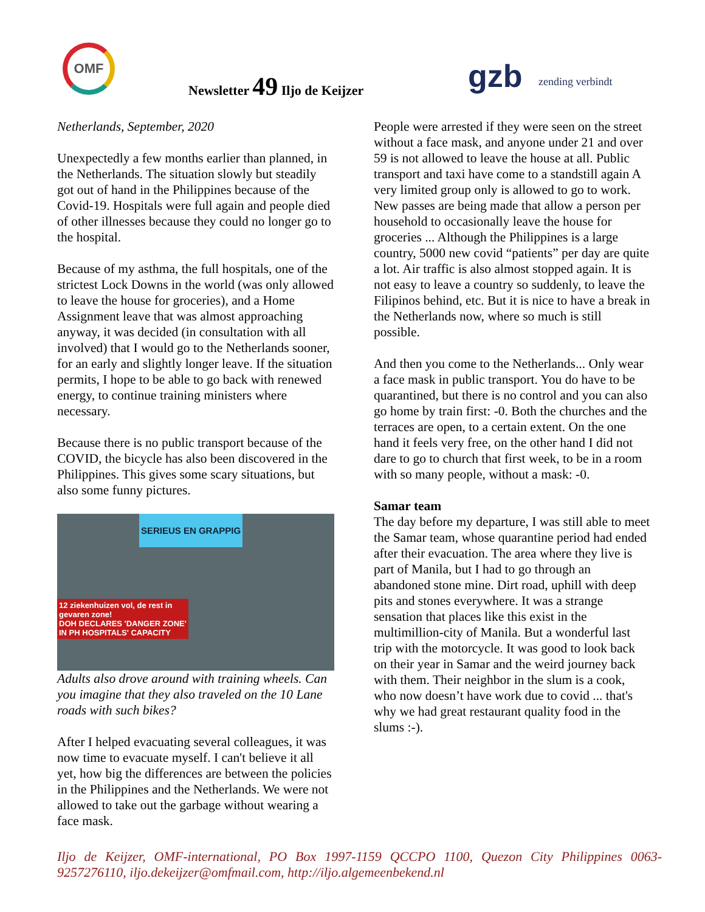OMF
Newsletter 49 Iljo de Keijzer gzb zending verbindt
Netherlands, September, 2020
Unexpectedly a few months earlier than planned, in the Netherlands. The situation slowly but steadily got out of hand in the Philippines because of the Covid-19. Hospitals were full again and people died of other illnesses because they could no longer go to the hospital.
Because of my asthma, the full hospitals, one of the strictest Lock Downs in the world (was only allowed to leave the house for groceries), and a Home Assignment leave that was almost approaching anyway, it was decided (in consultation with all involved) that I would go to the Netherlands sooner, for an early and slightly longer leave. If the situation permits, I hope to be able to go back with renewed energy, to continue training ministers where necessary.
Because there is no public transport because of the COVID, the bicycle has also been discovered in the Philippines. This gives some scary situations, but also some funny pictures.
SERIEUS EN GRAPPIG
12 ziekenhuizen vol, de rest in gevaren zone!
DOH DECLARES 'DANGER ZONE' IN PH HOSPITALS' CAPACITY
Adults also drove around with training wheels. Can you imagine that they also traveled on the 10 Lane roads with such bikes?
After I helped evacuating several colleagues, it was now time to evacuate myself. I can't believe it all yet, how big the differences are between the policies in the Philippines and the Netherlands. We were not allowed to take out the garbage without wearing a face mask.
People were arrested if they were seen on the street without a face mask, and anyone under 21 and over 59 is not allowed to leave the house at all. Public transport and taxi have come to a standstill again A very limited group only is allowed to go to work. New passes are being made that allow a person per household to occasionally leave the house for groceries ... Although the Philippines is a large country, 5000 new covid “patients” per day are quite a lot. Air traffic is also almost stopped again. It is not easy to leave a country so suddenly, to leave the Filipinos behind, etc. But it is nice to have a break in the Netherlands now, where so much is still possible.
And then you come to the Netherlands... Only wear a face mask in public transport. You do have to be quarantined, but there is no control and you can also go home by train first: -0. Both the churches and the terraces are open, to a certain extent. On the one hand it feels very free, on the other hand I did not dare to go to church that first week, to be in a room with so many people, without a mask: -0.
Samar team
The day before my departure, I was still able to meet the Samar team, whose quarantine period had ended after their evacuation. The area where they live is part of Manila, but I had to go through an abandoned stone mine. Dirt road, uphill with deep pits and stones everywhere. It was a strange sensation that places like this exist in the multimillion-city of Manila. But a wonderful last trip with the motorcycle. It was good to look back on their year in Samar and the weird journey back with them. Their neighbor in the slum is a cook, who now doesn’t have work due to covid ... that's why we had great restaurant quality food in the slums :-).
Iljo de Keijzer, OMF-international, PO Box 1997-1159 QCCPO 1100, Quezon City Philippines 0063-9257276110, iljo.dekeijzer@omfmail.com, http://iljo.algemeenbekend.nl